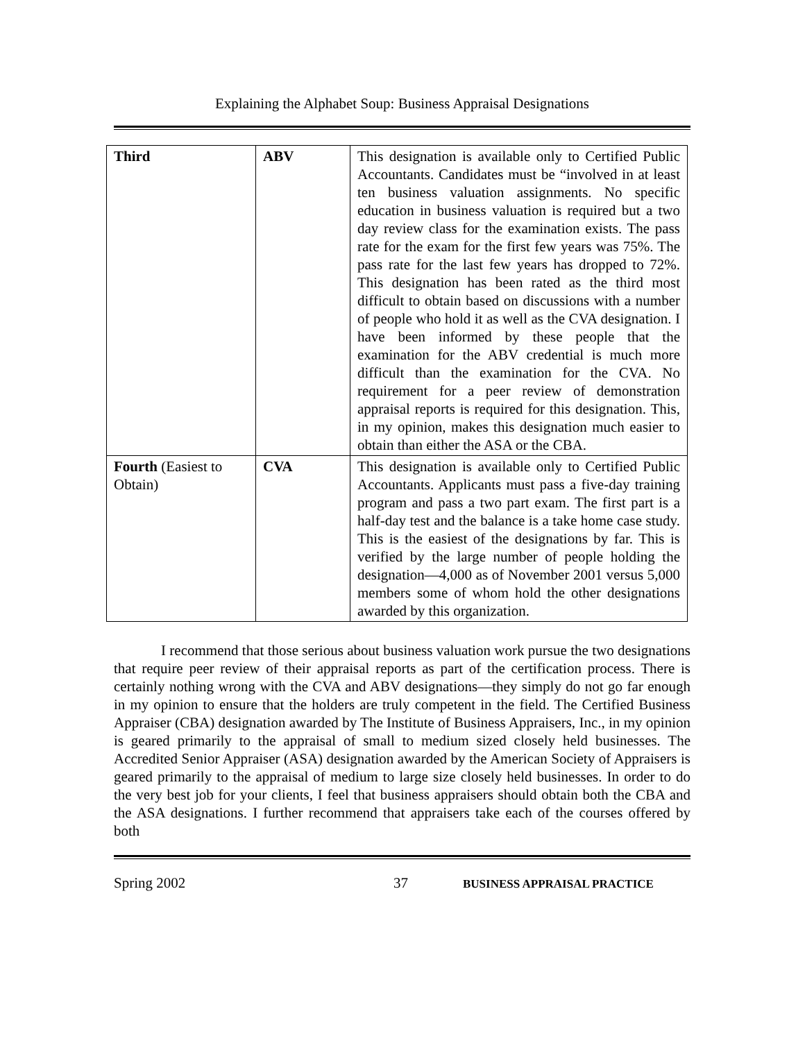Explaining the Alphabet Soup: Business Appraisal Designations
| Third | ABV | This designation is available only to Certified Public Accountants. Candidates must be “involved in at least ten business valuation assignments. No specific education in business valuation is required but a two day review class for the examination exists. The pass rate for the exam for the first few years was 75%. The pass rate for the last few years has dropped to 72%. This designation has been rated as the third most difficult to obtain based on discussions with a number of people who hold it as well as the CVA designation. I have been informed by these people that the examination for the ABV credential is much more difficult than the examination for the CVA. No requirement for a peer review of demonstration appraisal reports is required for this designation. This, in my opinion, makes this designation much easier to obtain than either the ASA or the CBA. |
| Fourth (Easiest to Obtain) | CVA | This designation is available only to Certified Public Accountants. Applicants must pass a five-day training program and pass a two part exam. The first part is a half-day test and the balance is a take home case study. This is the easiest of the designations by far. This is verified by the large number of people holding the designation—4,000 as of November 2001 versus 5,000 members some of whom hold the other designations awarded by this organization. |
I recommend that those serious about business valuation work pursue the two designations that require peer review of their appraisal reports as part of the certification process. There is certainly nothing wrong with the CVA and ABV designations—they simply do not go far enough in my opinion to ensure that the holders are truly competent in the field. The Certified Business Appraiser (CBA) designation awarded by The Institute of Business Appraisers, Inc., in my opinion is geared primarily to the appraisal of small to medium sized closely held businesses. The Accredited Senior Appraiser (ASA) designation awarded by the American Society of Appraisers is geared primarily to the appraisal of medium to large size closely held businesses. In order to do the very best job for your clients, I feel that business appraisers should obtain both the CBA and the ASA designations. I further recommend that appraisers take each of the courses offered by both
Spring 2002 37 BUSINESS APPRAISAL PRACTICE